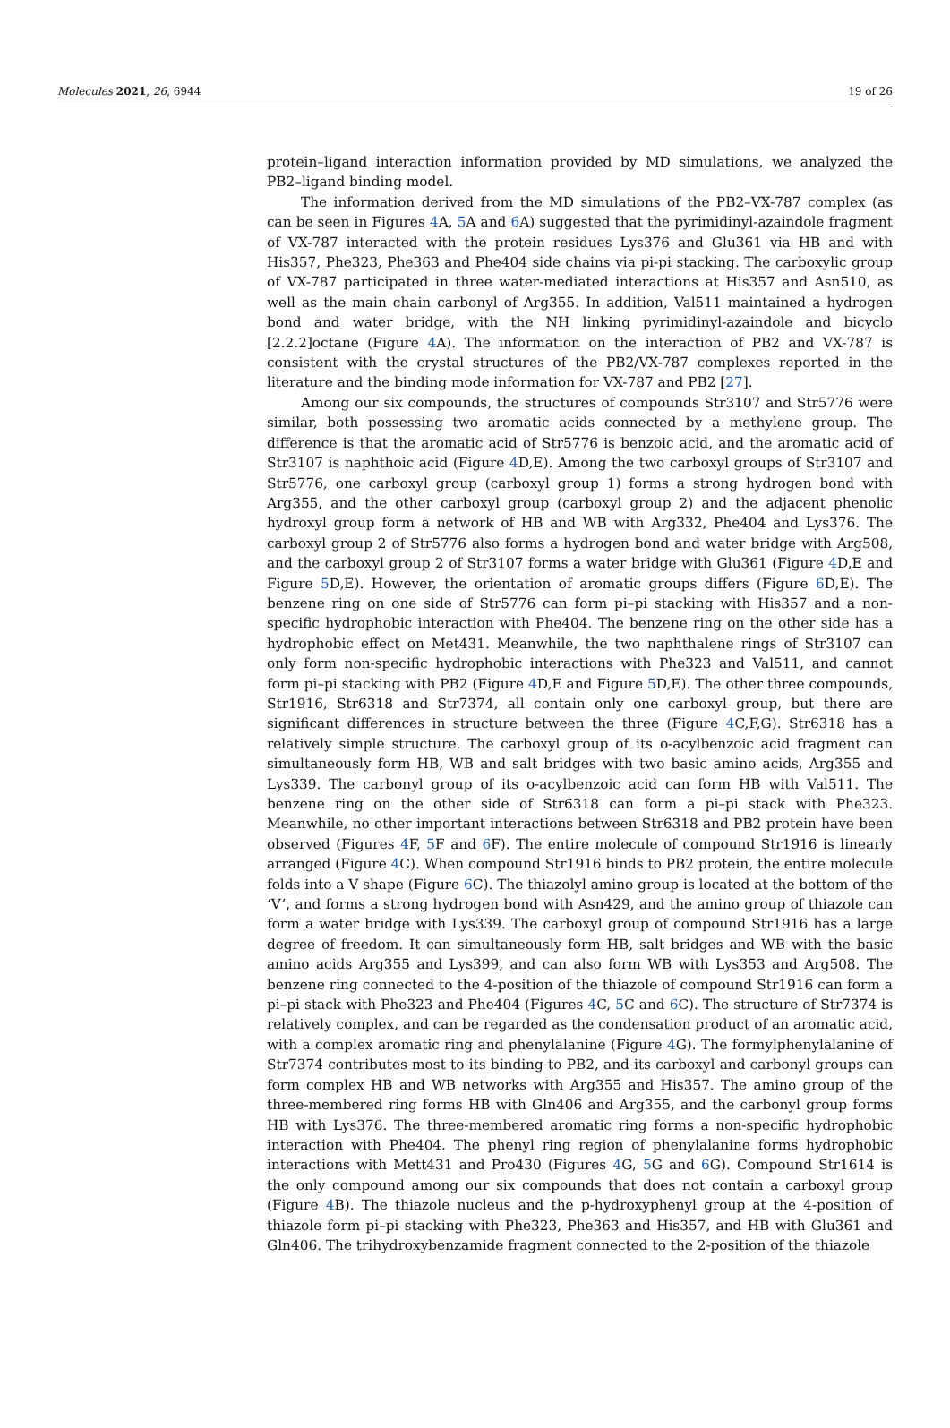Molecules 2021, 26, 6944 19 of 26
protein–ligand interaction information provided by MD simulations, we analyzed the PB2–ligand binding model.
The information derived from the MD simulations of the PB2–VX-787 complex (as can be seen in Figures 4 A, 5 A and 6 A) suggested that the pyrimidinyl-azaindole fragment of VX-787 interacted with the protein residues Lys376 and Glu361 via HB and with His357, Phe323, Phe363 and Phe404 side chains via pi-pi stacking. The carboxylic group of VX-787 participated in three water-mediated interactions at His357 and Asn510, as well as the main chain carbonyl of Arg355. In addition, Val511 maintained a hydrogen bond and water bridge, with the NH linking pyrimidinyl-azaindole and bicyclo [2.2.2]octane (Figure 4 A). The information on the interaction of PB2 and VX-787 is consistent with the crystal structures of the PB2/VX-787 complexes reported in the literature and the binding mode information for VX-787 and PB2 [27].
Among our six compounds, the structures of compounds Str3107 and Str5776 were similar, both possessing two aromatic acids connected by a methylene group. The difference is that the aromatic acid of Str5776 is benzoic acid, and the aromatic acid of Str3107 is naphthoic acid (Figure 4 D,E). Among the two carboxyl groups of Str3107 and Str5776, one carboxyl group (carboxyl group 1) forms a strong hydrogen bond with Arg355, and the other carboxyl group (carboxyl group 2) and the adjacent phenolic hydroxyl group form a network of HB and WB with Arg332, Phe404 and Lys376. The carboxyl group 2 of Str5776 also forms a hydrogen bond and water bridge with Arg508, and the carboxyl group 2 of Str3107 forms a water bridge with Glu361 (Figure 4 D,E and Figure 5 D,E). However, the orientation of aromatic groups differs (Figure 6 D,E). The benzene ring on one side of Str5776 can form pi–pi stacking with His357 and a non-specific hydrophobic interaction with Phe404. The benzene ring on the other side has a hydrophobic effect on Met431. Meanwhile, the two naphthalene rings of Str3107 can only form non-specific hydrophobic interactions with Phe323 and Val511, and cannot form pi–pi stacking with PB2 (Figure 4 D,E and Figure 5 D,E). The other three compounds, Str1916, Str6318 and Str7374, all contain only one carboxyl group, but there are significant differences in structure between the three (Figure 4 C,F,G). Str6318 has a relatively simple structure. The carboxyl group of its o-acylbenzoic acid fragment can simultaneously form HB, WB and salt bridges with two basic amino acids, Arg355 and Lys339. The carbonyl group of its o-acylbenzoic acid can form HB with Val511. The benzene ring on the other side of Str6318 can form a pi–pi stack with Phe323. Meanwhile, no other important interactions between Str6318 and PB2 protein have been observed (Figures 4 F, 5 F and 6 F). The entire molecule of compound Str1916 is linearly arranged (Figure 4 C). When compound Str1916 binds to PB2 protein, the entire molecule folds into a V shape (Figure 6 C). The thiazolyl amino group is located at the bottom of the ‘V’, and forms a strong hydrogen bond with Asn429, and the amino group of thiazole can form a water bridge with Lys339. The carboxyl group of compound Str1916 has a large degree of freedom. It can simultaneously form HB, salt bridges and WB with the basic amino acids Arg355 and Lys399, and can also form WB with Lys353 and Arg508. The benzene ring connected to the 4-position of the thiazole of compound Str1916 can form a pi–pi stack with Phe323 and Phe404 (Figures 4 C, 5 C and 6 C). The structure of Str7374 is relatively complex, and can be regarded as the condensation product of an aromatic acid, with a complex aromatic ring and phenylalanine (Figure 4 G). The formylphenylalanine of Str7374 contributes most to its binding to PB2, and its carboxyl and carbonyl groups can form complex HB and WB networks with Arg355 and His357. The amino group of the three-membered ring forms HB with Gln406 and Arg355, and the carbonyl group forms HB with Lys376. The three-membered aromatic ring forms a non-specific hydrophobic interaction with Phe404. The phenyl ring region of phenylalanine forms hydrophobic interactions with Mett431 and Pro430 (Figures 4 G, 5 G and 6 G). Compound Str1614 is the only compound among our six compounds that does not contain a carboxyl group (Figure 4 B). The thiazole nucleus and the p-hydroxyphenyl group at the 4-position of thiazole form pi–pi stacking with Phe323, Phe363 and His357, and HB with Glu361 and Gln406. The trihydroxybenzamide fragment connected to the 2-position of the thiazole